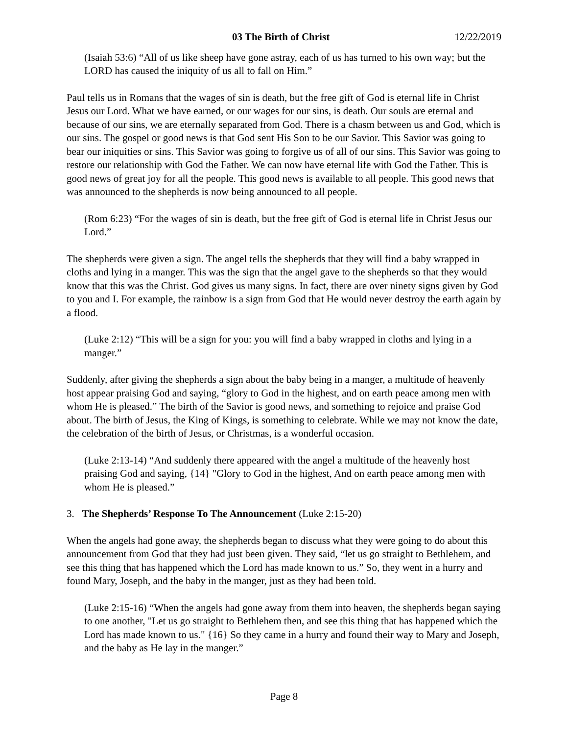03 The Birth of Christ 12/22/2019
(Isaiah 53:6) “All of us like sheep have gone astray, each of us has turned to his own way; but the LORD has caused the iniquity of us all to fall on Him.”
Paul tells us in Romans that the wages of sin is death, but the free gift of God is eternal life in Christ Jesus our Lord. What we have earned, or our wages for our sins, is death. Our souls are eternal and because of our sins, we are eternally separated from God. There is a chasm between us and God, which is our sins. The gospel or good news is that God sent His Son to be our Savior. This Savior was going to bear our iniquities or sins. This Savior was going to forgive us of all of our sins. This Savior was going to restore our relationship with God the Father. We can now have eternal life with God the Father. This is good news of great joy for all the people. This good news is available to all people. This good news that was announced to the shepherds is now being announced to all people.
(Rom 6:23) “For the wages of sin is death, but the free gift of God is eternal life in Christ Jesus our Lord.”
The shepherds were given a sign. The angel tells the shepherds that they will find a baby wrapped in cloths and lying in a manger. This was the sign that the angel gave to the shepherds so that they would know that this was the Christ. God gives us many signs. In fact, there are over ninety signs given by God to you and I. For example, the rainbow is a sign from God that He would never destroy the earth again by a flood.
(Luke 2:12) “This will be a sign for you: you will find a baby wrapped in cloths and lying in a manger.”
Suddenly, after giving the shepherds a sign about the baby being in a manger, a multitude of heavenly host appear praising God and saying, “glory to God in the highest, and on earth peace among men with whom He is pleased.” The birth of the Savior is good news, and something to rejoice and praise God about. The birth of Jesus, the King of Kings, is something to celebrate. While we may not know the date, the celebration of the birth of Jesus, or Christmas, is a wonderful occasion.
(Luke 2:13-14) “And suddenly there appeared with the angel a multitude of the heavenly host praising God and saying, {14} "Glory to God in the highest, And on earth peace among men with whom He is pleased.”
3. The Shepherds’ Response To The Announcement (Luke 2:15-20)
When the angels had gone away, the shepherds began to discuss what they were going to do about this announcement from God that they had just been given. They said, “let us go straight to Bethlehem, and see this thing that has happened which the Lord has made known to us.” So, they went in a hurry and found Mary, Joseph, and the baby in the manger, just as they had been told.
(Luke 2:15-16) “When the angels had gone away from them into heaven, the shepherds began saying to one another, "Let us go straight to Bethlehem then, and see this thing that has happened which the Lord has made known to us." {16} So they came in a hurry and found their way to Mary and Joseph, and the baby as He lay in the manger.”
Page 8